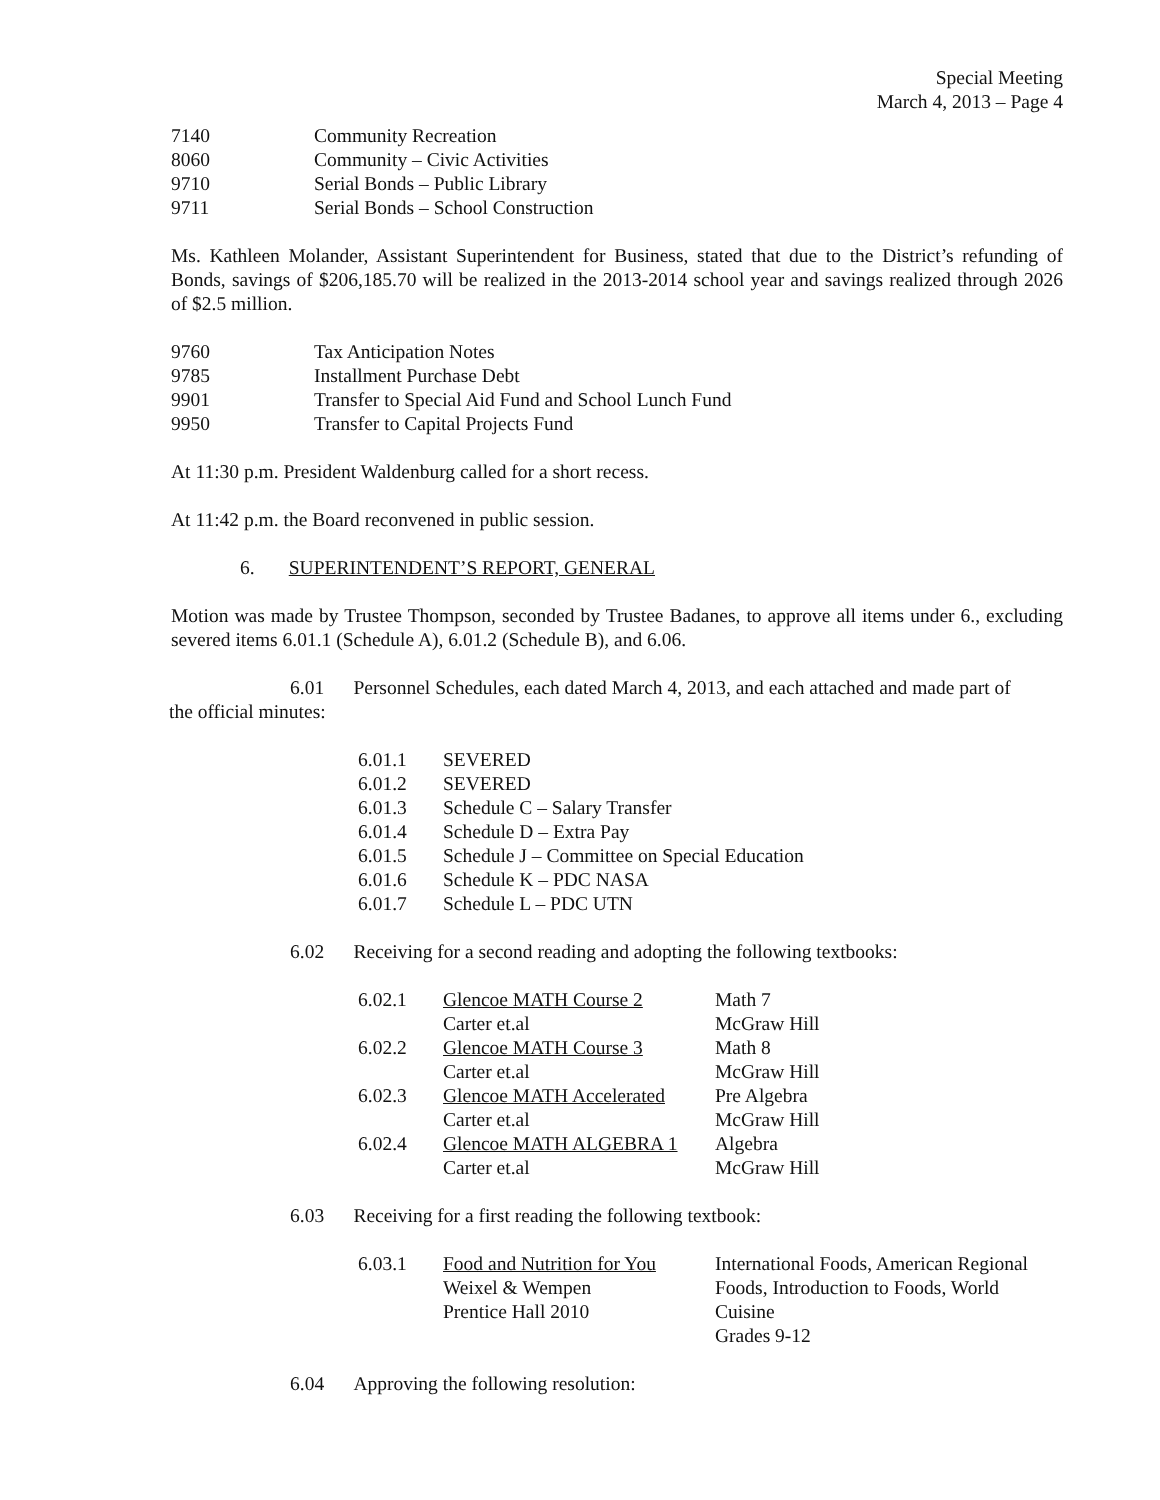Special Meeting
March 4, 2013 – Page 4
| 7140 | Community Recreation |
| 8060 | Community – Civic Activities |
| 9710 | Serial Bonds – Public Library |
| 9711 | Serial Bonds – School Construction |
Ms. Kathleen Molander, Assistant Superintendent for Business, stated that due to the District’s refunding of Bonds, savings of $206,185.70 will be realized in the 2013-2014 school year and savings realized through 2026 of $2.5 million.
| 9760 | Tax Anticipation Notes |
| 9785 | Installment Purchase Debt |
| 9901 | Transfer to Special Aid Fund and School Lunch Fund |
| 9950 | Transfer to Capital Projects Fund |
At 11:30 p.m. President Waldenburg called for a short recess.
At 11:42 p.m. the Board reconvened in public session.
6. SUPERINTENDENT’S REPORT, GENERAL
Motion was made by Trustee Thompson, seconded by Trustee Badanes, to approve all items under 6., excluding severed items 6.01.1 (Schedule A), 6.01.2 (Schedule B), and 6.06.
6.01 Personnel Schedules, each dated March 4, 2013, and each attached and made part of
the official minutes:
| 6.01.1 | SEVERED |
| 6.01.2 | SEVERED |
| 6.01.3 | Schedule C – Salary Transfer |
| 6.01.4 | Schedule D – Extra Pay |
| 6.01.5 | Schedule J – Committee on Special Education |
| 6.01.6 | Schedule K – PDC NASA |
| 6.01.7 | Schedule L – PDC UTN |
6.02 Receiving for a second reading and adopting the following textbooks:
| 6.02.1 | Glencoe MATH Course 2 | Math 7 |
| | Carter et.al | McGraw Hill |
| 6.02.2 | Glencoe MATH Course 3 | Math 8 |
| | Carter et.al | McGraw Hill |
| 6.02.3 | Glencoe MATH Accelerated | Pre Algebra |
| | Carter et.al | McGraw Hill |
| 6.02.4 | Glencoe MATH ALGEBRA 1 | Algebra |
| | Carter et.al | McGraw Hill |
6.03 Receiving for a first reading the following textbook:
| 6.03.1 | Food and Nutrition for You Weixel & Wempen Prentice Hall 2010 | International Foods, American Regional Foods, Introduction to Foods, World Cuisine Grades 9-12 |
6.04 Approving the following resolution: